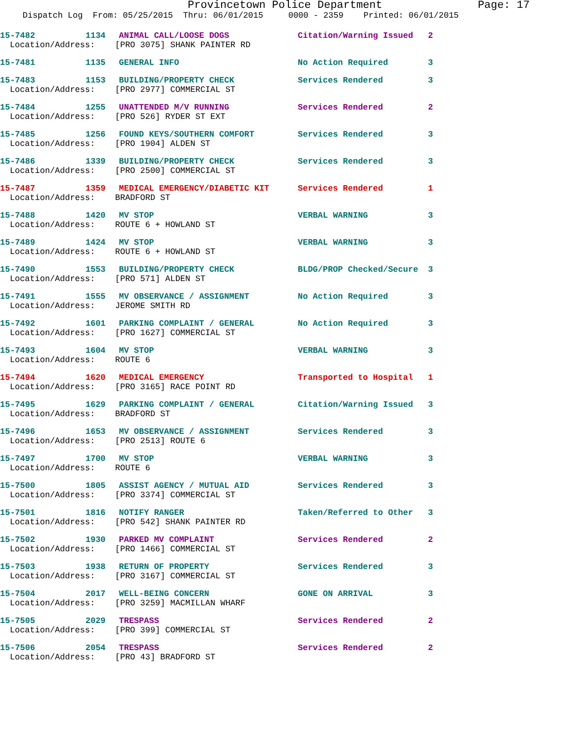Provincetown Police Department Page: 17
Dispatch Log From: 05/25/2015 Thru: 06/01/2015 0000 - 2359 Printed: 06/01/2015
15-7482 1134 ANIMAL CALL/LOOSE DOGS Citation/Warning Issued 2
Location/Address: [PRO 3075] SHANK PAINTER RD
15-7481 1135 GENERAL INFO No Action Required 3
15-7483 1153 BUILDING/PROPERTY CHECK Services Rendered 3
Location/Address: [PRO 2977] COMMERCIAL ST
15-7484 1255 UNATTENDED M/V RUNNING Services Rendered 2
Location/Address: [PRO 526] RYDER ST EXT
15-7485 1256 FOUND KEYS/SOUTHERN COMFORT Services Rendered 3
Location/Address: [PRO 1904] ALDEN ST
15-7486 1339 BUILDING/PROPERTY CHECK Services Rendered 3
Location/Address: [PRO 2500] COMMERCIAL ST
15-7487 1359 MEDICAL EMERGENCY/DIABETIC KIT Services Rendered 1
Location/Address: BRADFORD ST
15-7488 1420 MV STOP VERBAL WARNING 3
Location/Address: ROUTE 6 + HOWLAND ST
15-7489 1424 MV STOP VERBAL WARNING 3
Location/Address: ROUTE 6 + HOWLAND ST
15-7490 1553 BUILDING/PROPERTY CHECK BLDG/PROP Checked/Secure 3
Location/Address: [PRO 571] ALDEN ST
15-7491 1555 MV OBSERVANCE / ASSIGNMENT No Action Required 3
Location/Address: JEROME SMITH RD
15-7492 1601 PARKING COMPLAINT / GENERAL No Action Required 3
Location/Address: [PRO 1627] COMMERCIAL ST
15-7493 1604 MV STOP VERBAL WARNING 3
Location/Address: ROUTE 6
15-7494 1620 MEDICAL EMERGENCY Transported to Hospital 1
Location/Address: [PRO 3165] RACE POINT RD
15-7495 1629 PARKING COMPLAINT / GENERAL Citation/Warning Issued 3
Location/Address: BRADFORD ST
15-7496 1653 MV OBSERVANCE / ASSIGNMENT Services Rendered 3
Location/Address: [PRO 2513] ROUTE 6
15-7497 1700 MV STOP VERBAL WARNING 3
Location/Address: ROUTE 6
15-7500 1805 ASSIST AGENCY / MUTUAL AID Services Rendered 3
Location/Address: [PRO 3374] COMMERCIAL ST
15-7501 1816 NOTIFY RANGER Taken/Referred to Other 3
Location/Address: [PRO 542] SHANK PAINTER RD
15-7502 1930 PARKED MV COMPLAINT Services Rendered 2
Location/Address: [PRO 1466] COMMERCIAL ST
15-7503 1938 RETURN OF PROPERTY Services Rendered 3
Location/Address: [PRO 3167] COMMERCIAL ST
15-7504 2017 WELL-BEING CONCERN GONE ON ARRIVAL 3
Location/Address: [PRO 3259] MACMILLAN WHARF
15-7505 2029 TRESPASS Services Rendered 2
Location/Address: [PRO 399] COMMERCIAL ST
15-7506 2054 TRESPASS Services Rendered 2
Location/Address: [PRO 43] BRADFORD ST